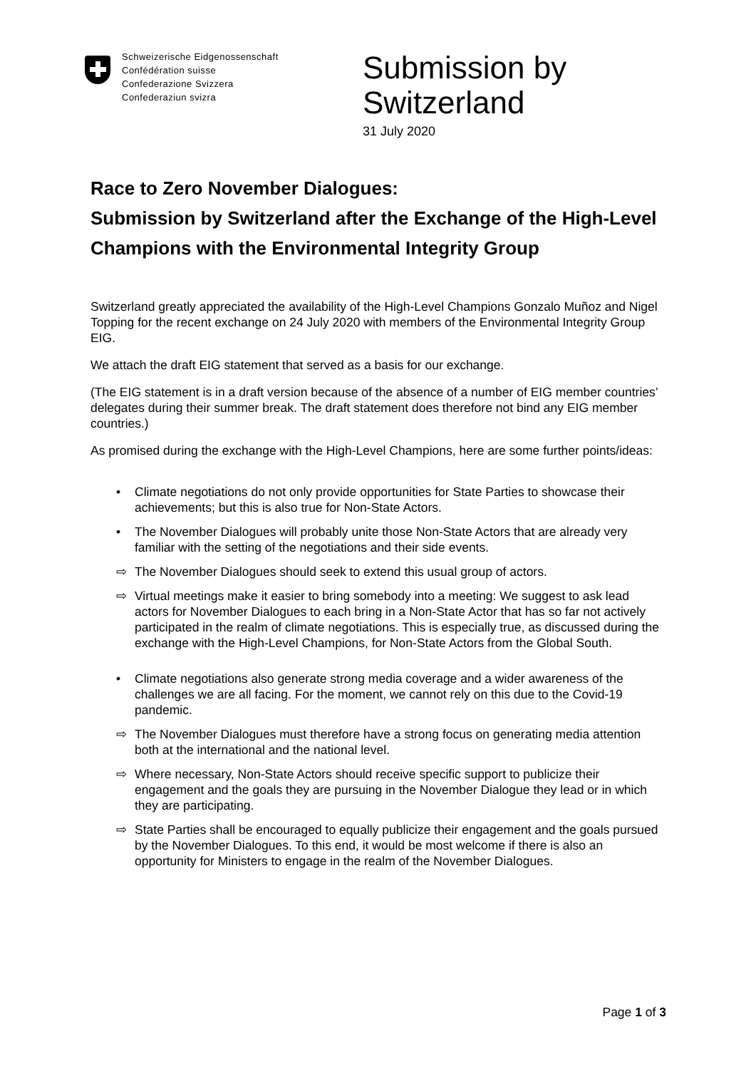Schweizerische Eidgenossenschaft
Confédération suisse
Confederazione Svizzera
Confederaziun svizra
Submission by
Switzerland
31 July 2020
Race to Zero November Dialogues:
Submission by Switzerland after the Exchange of the High-Level Champions with the Environmental Integrity Group
Switzerland greatly appreciated the availability of the High-Level Champions Gonzalo Muñoz and Nigel Topping for the recent exchange on 24 July 2020 with members of the Environmental Integrity Group EIG.
We attach the draft EIG statement that served as a basis for our exchange.
(The EIG statement is in a draft version because of the absence of a number of EIG member countries’ delegates during their summer break. The draft statement does therefore not bind any EIG member countries.)
As promised during the exchange with the High-Level Champions, here are some further points/ideas:
• Climate negotiations do not only provide opportunities for State Parties to showcase their achievements; but this is also true for Non-State Actors.
• The November Dialogues will probably unite those Non-State Actors that are already very familiar with the setting of the negotiations and their side events.
⇨ The November Dialogues should seek to extend this usual group of actors.
⇨ Virtual meetings make it easier to bring somebody into a meeting: We suggest to ask lead actors for November Dialogues to each bring in a Non-State Actor that has so far not actively participated in the realm of climate negotiations. This is especially true, as discussed during the exchange with the High-Level Champions, for Non-State Actors from the Global South.
• Climate negotiations also generate strong media coverage and a wider awareness of the challenges we are all facing. For the moment, we cannot rely on this due to the Covid-19 pandemic.
⇨ The November Dialogues must therefore have a strong focus on generating media attention both at the international and the national level.
⇨ Where necessary, Non-State Actors should receive specific support to publicize their engagement and the goals they are pursuing in the November Dialogue they lead or in which they are participating.
⇨ State Parties shall be encouraged to equally publicize their engagement and the goals pursued by the November Dialogues. To this end, it would be most welcome if there is also an opportunity for Ministers to engage in the realm of the November Dialogues.
Page 1 of 3